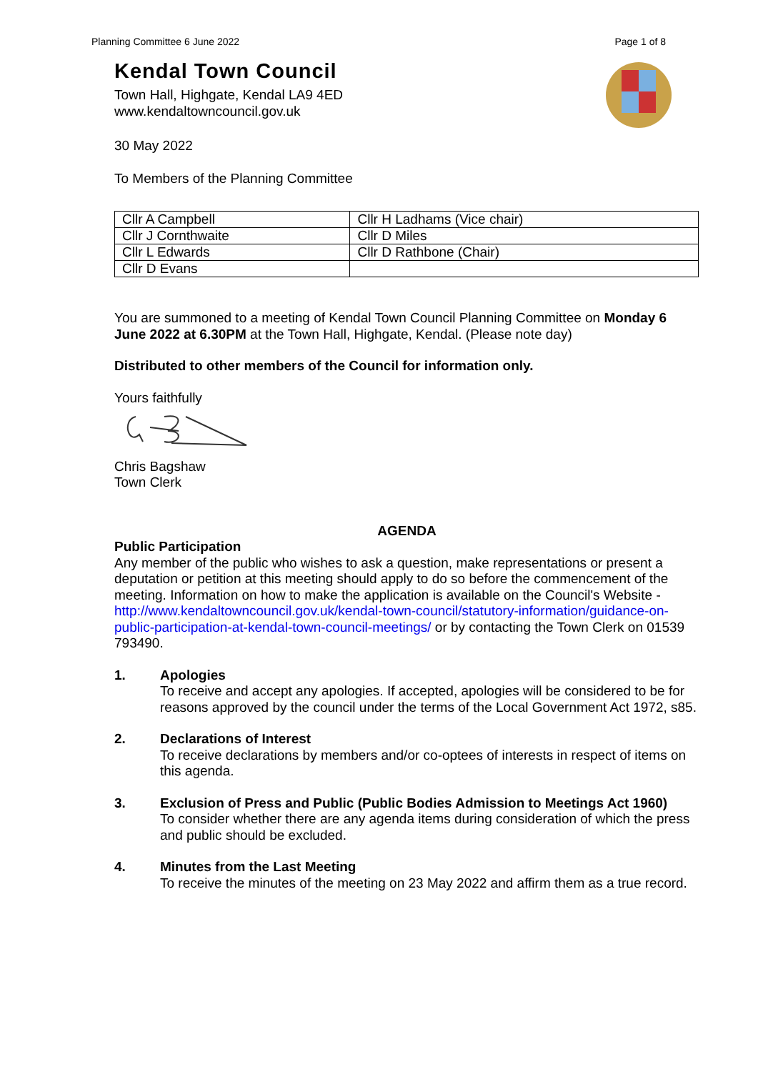Planning Committee 6 June 2022 Page 1 of 8
Kendal Town Council
Town Hall, Highgate, Kendal LA9 4ED
www.kendaltowncouncil.gov.uk
30 May 2022
To Members of the Planning Committee
| Cllr A Campbell | Cllr H Ladhams (Vice chair) |
| Cllr J Cornthwaite | Cllr D Miles |
| Cllr L Edwards | Cllr D Rathbone (Chair) |
| Cllr D Evans | |
You are summoned to a meeting of Kendal Town Council Planning Committee on Monday 6 June 2022 at 6.30PM at the Town Hall, Highgate, Kendal. (Please note day)
Distributed to other members of the Council for information only.
Yours faithfully
Chris Bagshaw
Town Clerk
AGENDA
Public Participation
Any member of the public who wishes to ask a question, make representations or present a deputation or petition at this meeting should apply to do so before the commencement of the meeting. Information on how to make the application is available on the Council's Website - http://www.kendaltowncouncil.gov.uk/kendal-town-council/statutory-information/guidance-on-public-participation-at-kendal-town-council-meetings/ or by contacting the Town Clerk on 01539 793490.
1. Apologies
To receive and accept any apologies. If accepted, apologies will be considered to be for reasons approved by the council under the terms of the Local Government Act 1972, s85.
2. Declarations of Interest
To receive declarations by members and/or co-optees of interests in respect of items on this agenda.
3. Exclusion of Press and Public (Public Bodies Admission to Meetings Act 1960)
To consider whether there are any agenda items during consideration of which the press and public should be excluded.
4. Minutes from the Last Meeting
To receive the minutes of the meeting on 23 May 2022 and affirm them as a true record.